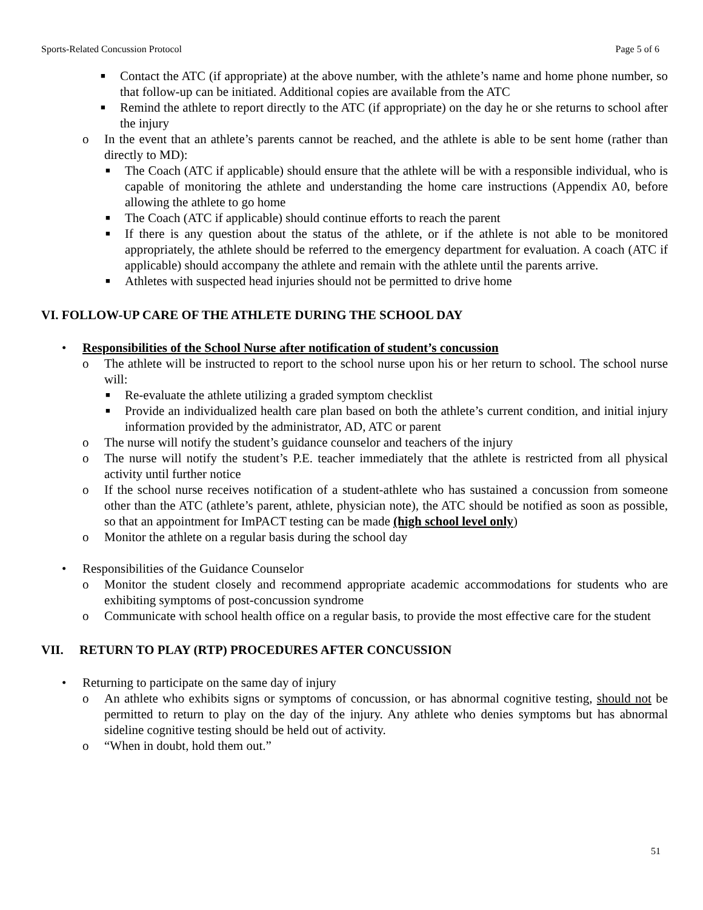Sports-Related Concussion Protocol Page 5 of 6
■ Contact the ATC (if appropriate) at the above number, with the athlete’s name and home phone number, so that follow-up can be initiated. Additional copies are available from the ATC
■ Remind the athlete to report directly to the ATC (if appropriate) on the day he or she returns to school after the injury
o In the event that an athlete’s parents cannot be reached, and the athlete is able to be sent home (rather than directly to MD):
■ The Coach (ATC if applicable) should ensure that the athlete will be with a responsible individual, who is capable of monitoring the athlete and understanding the home care instructions (Appendix A0, before allowing the athlete to go home
■ The Coach (ATC if applicable) should continue efforts to reach the parent
■ If there is any question about the status of the athlete, or if the athlete is not able to be monitored appropriately, the athlete should be referred to the emergency department for evaluation. A coach (ATC if applicable) should accompany the athlete and remain with the athlete until the parents arrive.
■ Athletes with suspected head injuries should not be permitted to drive home
VI. FOLLOW-UP CARE OF THE ATHLETE DURING THE SCHOOL DAY
• Responsibilities of the School Nurse after notification of student’s concussion
o The athlete will be instructed to report to the school nurse upon his or her return to school. The school nurse will:
■ Re-evaluate the athlete utilizing a graded symptom checklist
■ Provide an individualized health care plan based on both the athlete’s current condition, and initial injury information provided by the administrator, AD, ATC or parent
o The nurse will notify the student’s guidance counselor and teachers of the injury
o The nurse will notify the student’s P.E. teacher immediately that the athlete is restricted from all physical activity until further notice
o If the school nurse receives notification of a student-athlete who has sustained a concussion from someone other than the ATC (athlete’s parent, athlete, physician note), the ATC should be notified as soon as possible, so that an appointment for ImPACT testing can be made (high school level only)
o Monitor the athlete on a regular basis during the school day
• Responsibilities of the Guidance Counselor
o Monitor the student closely and recommend appropriate academic accommodations for students who are exhibiting symptoms of post-concussion syndrome
o Communicate with school health office on a regular basis, to provide the most effective care for the student
VII. RETURN TO PLAY (RTP) PROCEDURES AFTER CONCUSSION
• Returning to participate on the same day of injury
o An athlete who exhibits signs or symptoms of concussion, or has abnormal cognitive testing, should not be permitted to return to play on the day of the injury. Any athlete who denies symptoms but has abnormal sideline cognitive testing should be held out of activity.
o “When in doubt, hold them out.”
51